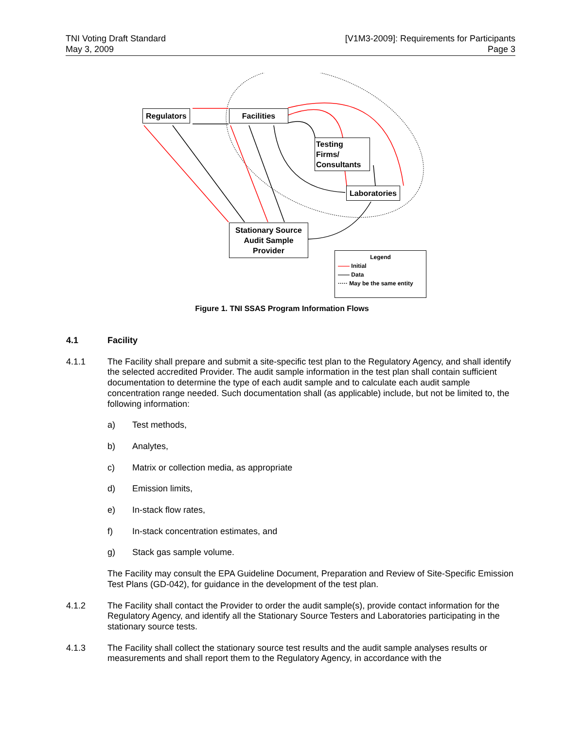TNI Voting Draft Standard
May 3, 2009
[V1M3-2009]: Requirements for Participants
Page 3
Regulators Facilities
Testing Firms/
Consultants
Laboratories
Stationary Source
Audit Sample
Provider
Legend
—— Initial
—— Data
····· May be the same entity
Figure 1. TNI SSAS Program Information Flows
4.1 Facility
4.1.1 The Facility shall prepare and submit a site-specific test plan to the Regulatory Agency, and shall identify the selected accredited Provider. The audit sample information in the test plan shall contain sufficient documentation to determine the type of each audit sample and to calculate each audit sample concentration range needed. Such documentation shall (as applicable) include, but not be limited to, the following information:
a) Test methods,
b) Analytes,
c) Matrix or collection media, as appropriate
d) Emission limits,
e) In-stack flow rates,
f) In-stack concentration estimates, and
g) Stack gas sample volume.
The Facility may consult the EPA Guideline Document, Preparation and Review of Site-Specific Emission Test Plans (GD-042), for guidance in the development of the test plan.
4.1.2 The Facility shall contact the Provider to order the audit sample(s), provide contact information for the Regulatory Agency, and identify all the Stationary Source Testers and Laboratories participating in the stationary source tests.
4.1.3 The Facility shall collect the stationary source test results and the audit sample analyses results or measurements and shall report them to the Regulatory Agency, in accordance with the